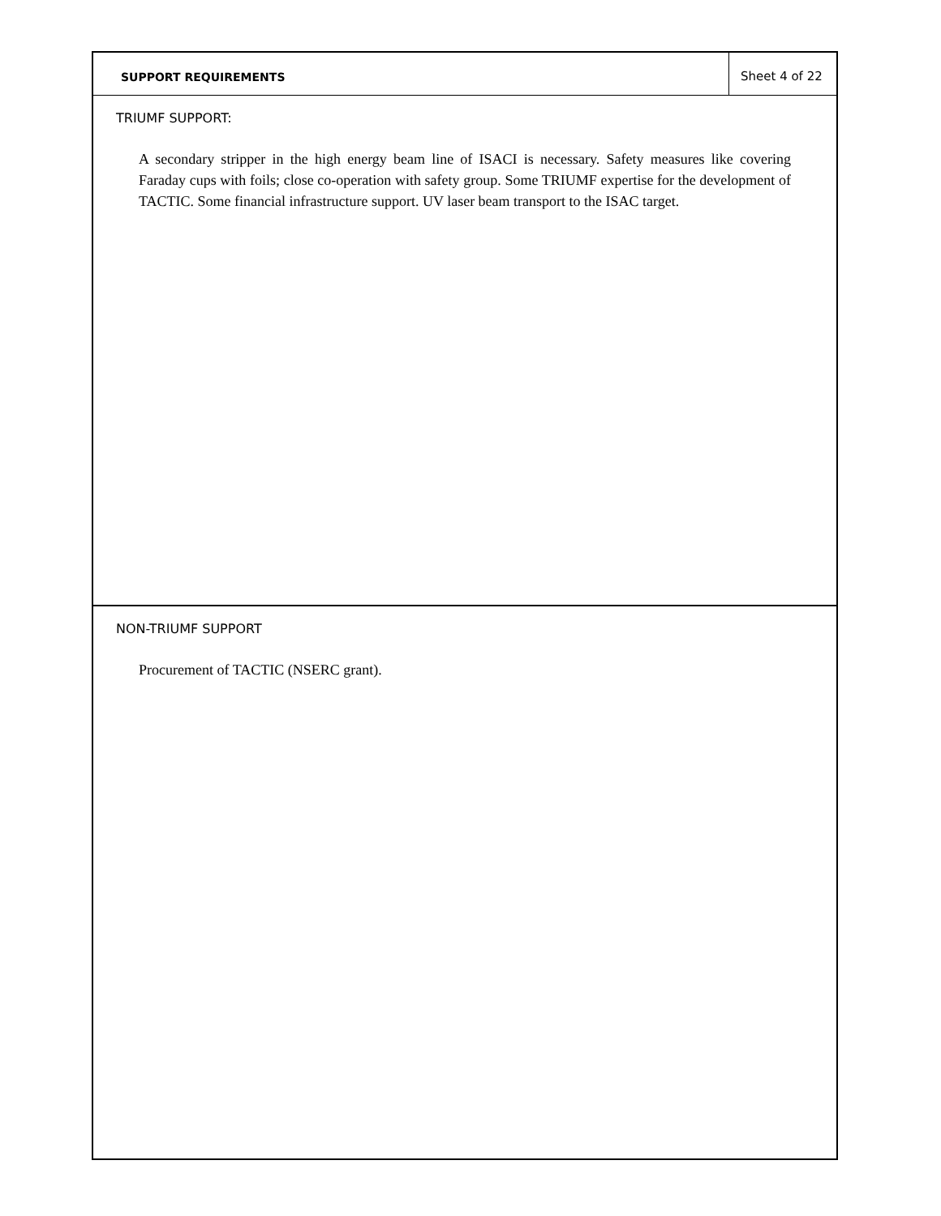SUPPORT REQUIREMENTS Sheet 4 of 22
TRIUMF SUPPORT:
A secondary stripper in the high energy beam line of ISACI is necessary. Safety measures like covering Faraday cups with foils; close co-operation with safety group. Some TRIUMF expertise for the development of TACTIC. Some financial infrastructure support. UV laser beam transport to the ISAC target.
NON-TRIUMF SUPPORT
Procurement of TACTIC (NSERC grant).